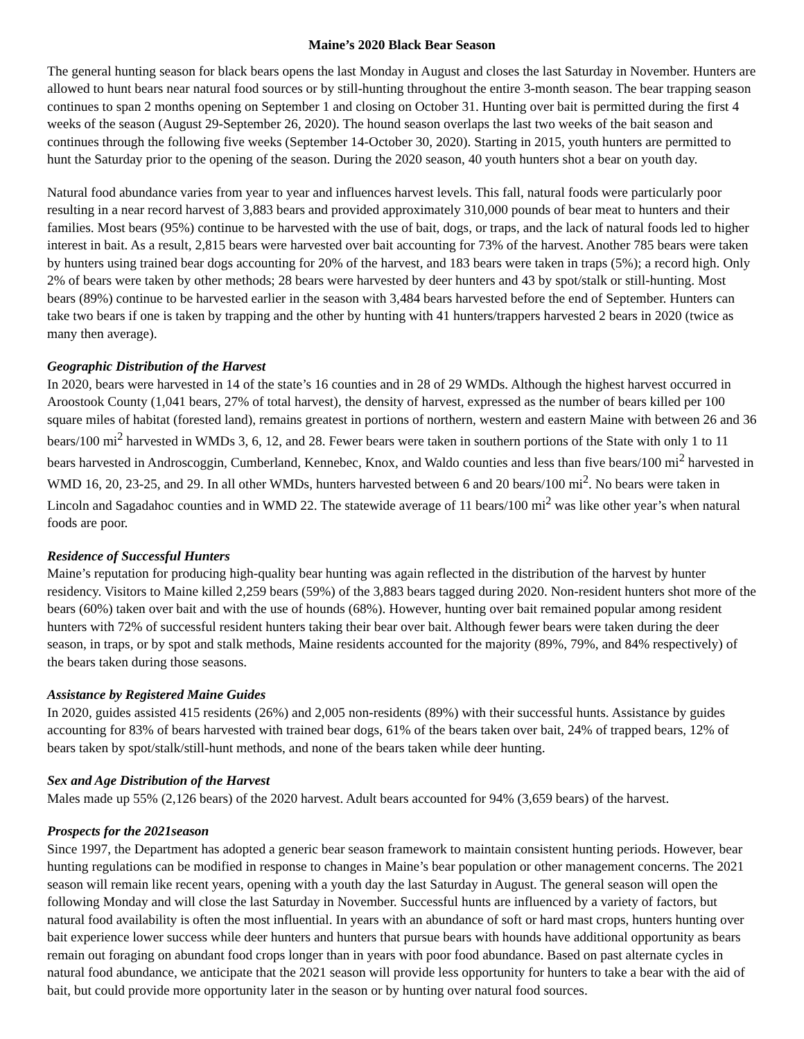Maine’s 2020 Black Bear Season
The general hunting season for black bears opens the last Monday in August and closes the last Saturday in November. Hunters are allowed to hunt bears near natural food sources or by still-hunting throughout the entire 3-month season. The bear trapping season continues to span 2 months opening on September 1 and closing on October 31. Hunting over bait is permitted during the first 4 weeks of the season (August 29-September 26, 2020). The hound season overlaps the last two weeks of the bait season and continues through the following five weeks (September 14-October 30, 2020). Starting in 2015, youth hunters are permitted to hunt the Saturday prior to the opening of the season. During the 2020 season, 40 youth hunters shot a bear on youth day.
Natural food abundance varies from year to year and influences harvest levels. This fall, natural foods were particularly poor resulting in a near record harvest of 3,883 bears and provided approximately 310,000 pounds of bear meat to hunters and their families. Most bears (95%) continue to be harvested with the use of bait, dogs, or traps, and the lack of natural foods led to higher interest in bait. As a result, 2,815 bears were harvested over bait accounting for 73% of the harvest. Another 785 bears were taken by hunters using trained bear dogs accounting for 20% of the harvest, and 183 bears were taken in traps (5%); a record high. Only 2% of bears were taken by other methods; 28 bears were harvested by deer hunters and 43 by spot/stalk or still-hunting. Most bears (89%) continue to be harvested earlier in the season with 3,484 bears harvested before the end of September. Hunters can take two bears if one is taken by trapping and the other by hunting with 41 hunters/trappers harvested 2 bears in 2020 (twice as many then average).
Geographic Distribution of the Harvest
In 2020, bears were harvested in 14 of the state’s 16 counties and in 28 of 29 WMDs. Although the highest harvest occurred in Aroostook County (1,041 bears, 27% of total harvest), the density of harvest, expressed as the number of bears killed per 100 square miles of habitat (forested land), remains greatest in portions of northern, western and eastern Maine with between 26 and 36 bears/100 mi<sup>2</sup> harvested in WMDs 3, 6, 12, and 28. Fewer bears were taken in southern portions of the State with only 1 to 11 bears harvested in Androscoggin, Cumberland, Kennebec, Knox, and Waldo counties and less than five bears/100 mi<sup>2</sup> harvested in WMD 16, 20, 23-25, and 29. In all other WMDs, hunters harvested between 6 and 20 bears/100 mi<sup>2</sup>. No bears were taken in Lincoln and Sagadahoc counties and in WMD 22. The statewide average of 11 bears/100 mi<sup>2</sup> was like other year’s when natural foods are poor.
Residence of Successful Hunters
Maine’s reputation for producing high-quality bear hunting was again reflected in the distribution of the harvest by hunter residency. Visitors to Maine killed 2,259 bears (59%) of the 3,883 bears tagged during 2020. Non-resident hunters shot more of the bears (60%) taken over bait and with the use of hounds (68%). However, hunting over bait remained popular among resident hunters with 72% of successful resident hunters taking their bear over bait. Although fewer bears were taken during the deer season, in traps, or by spot and stalk methods, Maine residents accounted for the majority (89%, 79%, and 84% respectively) of the bears taken during those seasons.
Assistance by Registered Maine Guides
In 2020, guides assisted 415 residents (26%) and 2,005 non-residents (89%) with their successful hunts. Assistance by guides accounting for 83% of bears harvested with trained bear dogs, 61% of the bears taken over bait, 24% of trapped bears, 12% of bears taken by spot/stalk/still-hunt methods, and none of the bears taken while deer hunting.
Sex and Age Distribution of the Harvest
Males made up 55% (2,126 bears) of the 2020 harvest. Adult bears accounted for 94% (3,659 bears) of the harvest.
Prospects for the 2021season
Since 1997, the Department has adopted a generic bear season framework to maintain consistent hunting periods. However, bear hunting regulations can be modified in response to changes in Maine’s bear population or other management concerns. The 2021 season will remain like recent years, opening with a youth day the last Saturday in August. The general season will open the following Monday and will close the last Saturday in November. Successful hunts are influenced by a variety of factors, but natural food availability is often the most influential. In years with an abundance of soft or hard mast crops, hunters hunting over bait experience lower success while deer hunters and hunters that pursue bears with hounds have additional opportunity as bears remain out foraging on abundant food crops longer than in years with poor food abundance. Based on past alternate cycles in natural food abundance, we anticipate that the 2021 season will provide less opportunity for hunters to take a bear with the aid of bait, but could provide more opportunity later in the season or by hunting over natural food sources.